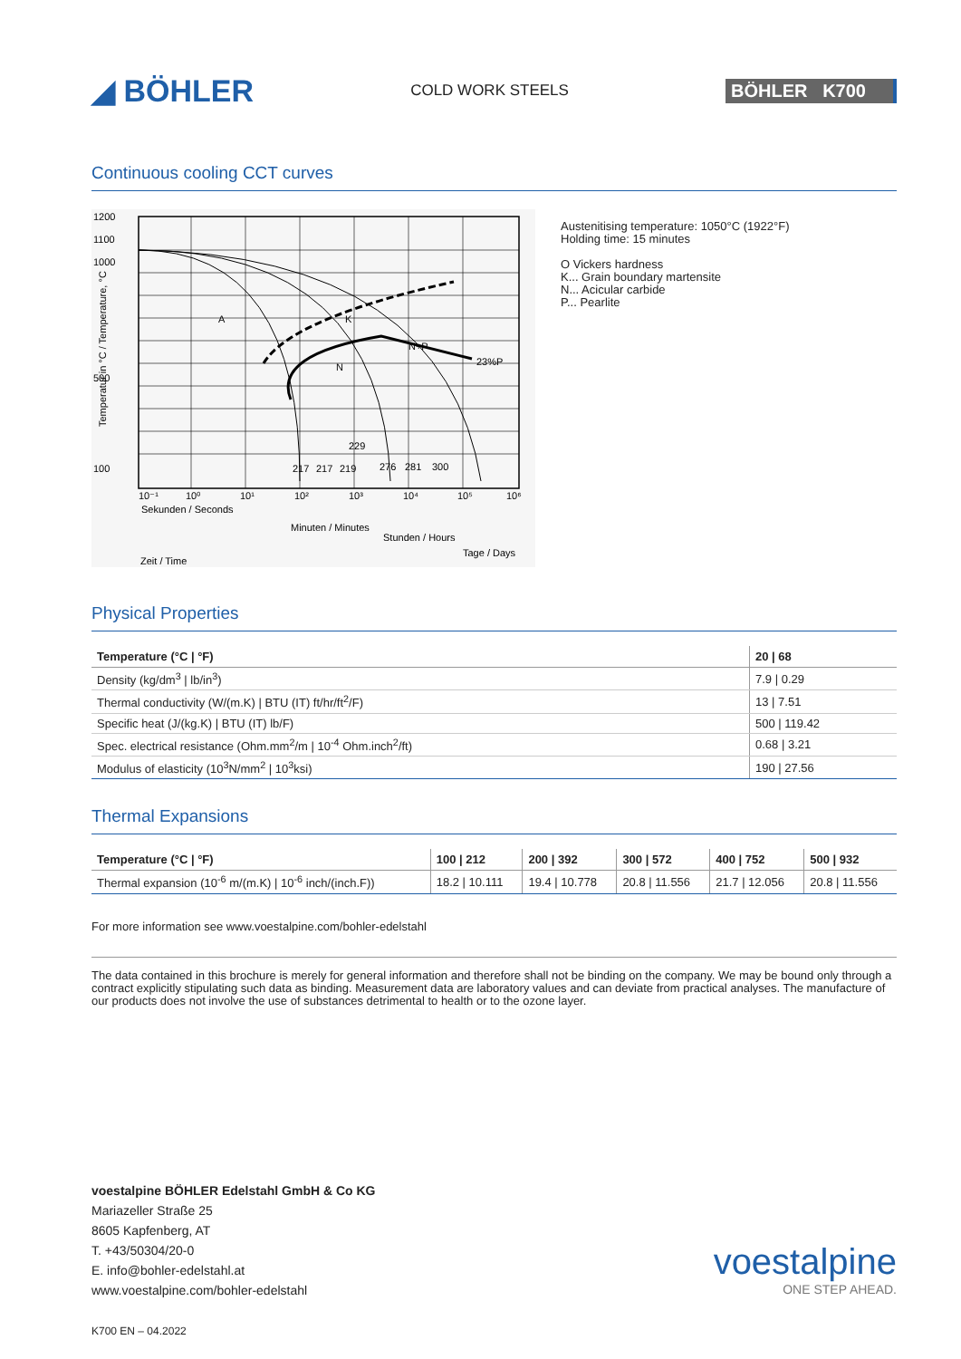◢ BÖHLER
COLD WORK STEELS
BÖHLER K700
Continuous cooling CCT curves
1200
1100
1000
500
100
A
K
N
N+P
23%P
217
217
219
229
276
281
300
10⁻¹
10⁰
10¹
10²
10³
10⁴
10⁵
10⁶
Sekunden / Seconds
Minuten / Minutes
Stunden / Hours
Tage / Days
Zeit / Time
Temperatur in °C / Temperature, °C
Austenitising temperature: 1050°C (1922°F)
Holding time: 15 minutes
O Vickers hardness
K... Grain boundary martensite
N... Acicular carbide
P... Pearlite
Physical Properties
| Temperature (°C / °F) | 20 / 68 |
| --- | --- |
| Density (kg/dm<sup>3</sup> / lb/in<sup>3</sup>) | 7.9 / 0.29 |
| Thermal conductivity (W/(m.K) / BTU (IT) ft/hr/ft<sup>2</sup>/F) | 13 / 7.51 |
| Specific heat (J/(kg.K) / BTU (IT) lb/F) | 500 / 119.42 |
| Spec. electrical resistance (Ohm.mm<sup>2</sup>/m / 10<sup>-4</sup> Ohm.inch<sup>2</sup>/ft) | 0.68 / 3.21 |
| Modulus of elasticity (10<sup>3</sup>N/mm<sup>2</sup> / 10<sup>3</sup>ksi) | 190 / 27.56 |
Thermal Expansions
| Temperature (°C / °F) | 100 / 212 | 200 / 392 | 300 / 572 | 400 / 752 | 500 / 932 |
| --- | --- | --- | --- | --- | --- |
| Thermal expansion (10<sup>-6</sup> m/(m.K) / 10<sup>-6</sup> inch/(inch.F)) | 18.2 / 10.111 | 19.4 / 10.778 | 20.8 / 11.556 | 21.7 / 12.056 | 20.8 / 11.556 |
For more information see www.voestalpine.com/bohler-edelstahl
The data contained in this brochure is merely for general information and therefore shall not be binding on the company. We may be bound only through a contract explicitly stipulating such data as binding. Measurement data are laboratory values and can deviate from practical analyses. The manufacture of our products does not involve the use of substances detrimental to health or to the ozone layer.
voestalpine BÖHLER Edelstahl GmbH & Co KG
Mariazeller Straße 25
8605 Kapfenberg, AT
T. +43/50304/20-0
E. info@bohler-edelstahl.at
www.voestalpine.com/bohler-edelstahl
K700 EN – 04.2022
voestalpine
ONE STEP AHEAD.